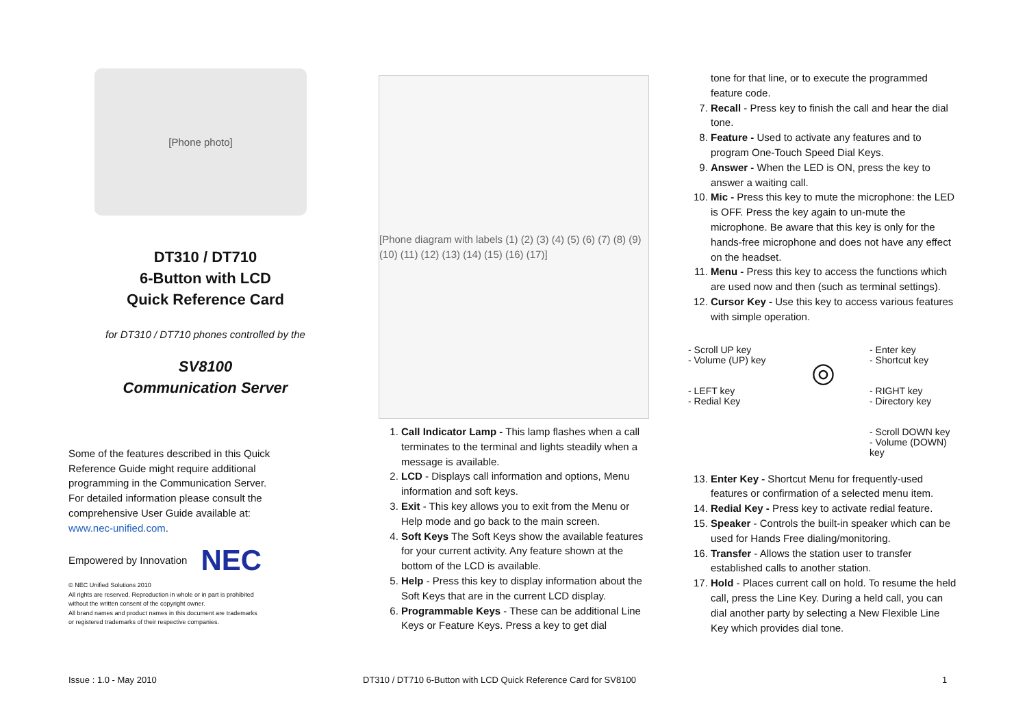[Phone photo]
DT310 / DT710
6-Button with LCD
Quick Reference Card
for DT310 / DT710 phones controlled by the
SV8100
Communication Server
Some of the features described in this Quick Reference Guide might require additional programming in the Communication Server. For detailed information please consult the comprehensive User Guide available at: www.nec-unified.com.
Empowered by Innovation NEC
© NEC Unified Solutions 2010
All rights are reserved. Reproduction in whole or in part is prohibited
without the written consent of the copyright owner.
All brand names and product names in this document are trademarks
or registered trademarks of their respective companies.
[Phone diagram with labels (1) (2) (3) (4) (5) (6) (7) (8) (9) (10) (11) (12) (13) (14) (15) (16) (17)]
1. Call Indicator Lamp - This lamp flashes when a call terminates to the terminal and lights steadily when a message is available.
2. LCD - Displays call information and options, Menu information and soft keys.
3. Exit - This key allows you to exit from the Menu or Help mode and go back to the main screen.
4. Soft Keys The Soft Keys show the available features for your current activity. Any feature shown at the bottom of the LCD is available.
5. Help - Press this key to display information about the Soft Keys that are in the current LCD display.
6. Programmable Keys - These can be additional Line Keys or Feature Keys. Press a key to get dial
tone for that line, or to execute the programmed feature code.
7. Recall - Press key to finish the call and hear the dial tone.
8. Feature - Used to activate any features and to program One-Touch Speed Dial Keys.
9. Answer - When the LED is ON, press the key to answer a waiting call.
10. Mic - Press this key to mute the microphone: the LED is OFF. Press the key again to un-mute the microphone. Be aware that this key is only for the hands-free microphone and does not have any effect on the headset.
11. Menu - Press this key to access the functions which are used now and then (such as terminal settings).
12. Cursor Key - Use this key to access various features with simple operation.
- Scroll UP key
- Volume (UP) key
- LEFT key
- Redial Key
◎
- Enter key
- Shortcut key
- RIGHT key
- Directory key
- Scroll DOWN key
- Volume (DOWN) key
13. Enter Key - Shortcut Menu for frequently-used features or confirmation of a selected menu item.
14. Redial Key - Press key to activate redial feature.
15. Speaker - Controls the built-in speaker which can be used for Hands Free dialing/monitoring.
16. Transfer - Allows the station user to transfer established calls to another station.
17. Hold - Places current call on hold. To resume the held call, press the Line Key. During a held call, you can dial another party by selecting a New Flexible Line Key which provides dial tone.
Issue : 1.0 - May 2010
DT310 / DT710 6-Button with LCD Quick Reference Card for SV8100
1